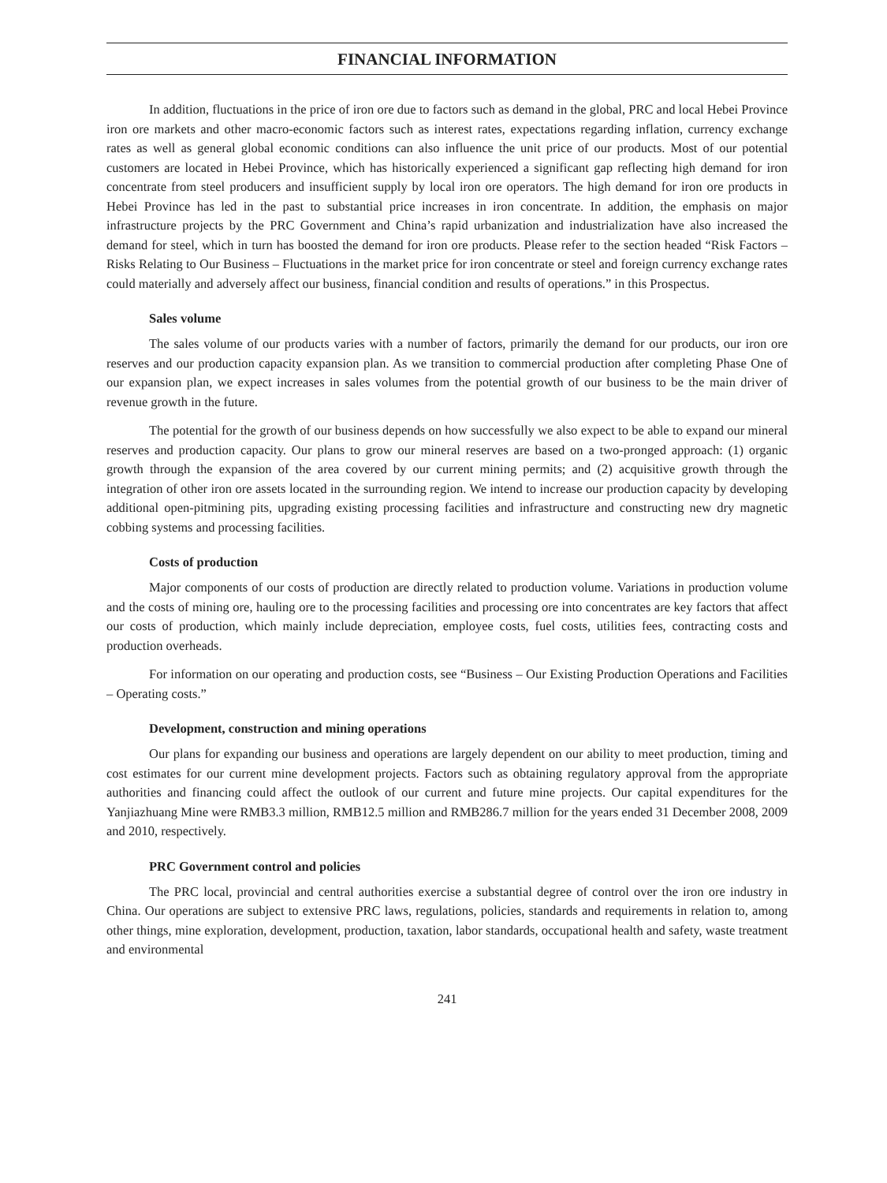FINANCIAL INFORMATION
In addition, fluctuations in the price of iron ore due to factors such as demand in the global, PRC and local Hebei Province iron ore markets and other macro-economic factors such as interest rates, expectations regarding inflation, currency exchange rates as well as general global economic conditions can also influence the unit price of our products. Most of our potential customers are located in Hebei Province, which has historically experienced a significant gap reflecting high demand for iron concentrate from steel producers and insufficient supply by local iron ore operators. The high demand for iron ore products in Hebei Province has led in the past to substantial price increases in iron concentrate. In addition, the emphasis on major infrastructure projects by the PRC Government and China’s rapid urbanization and industrialization have also increased the demand for steel, which in turn has boosted the demand for iron ore products. Please refer to the section headed “Risk Factors – Risks Relating to Our Business – Fluctuations in the market price for iron concentrate or steel and foreign currency exchange rates could materially and adversely affect our business, financial condition and results of operations.” in this Prospectus.
Sales volume
The sales volume of our products varies with a number of factors, primarily the demand for our products, our iron ore reserves and our production capacity expansion plan. As we transition to commercial production after completing Phase One of our expansion plan, we expect increases in sales volumes from the potential growth of our business to be the main driver of revenue growth in the future.
The potential for the growth of our business depends on how successfully we also expect to be able to expand our mineral reserves and production capacity. Our plans to grow our mineral reserves are based on a two-pronged approach: (1) organic growth through the expansion of the area covered by our current mining permits; and (2) acquisitive growth through the integration of other iron ore assets located in the surrounding region. We intend to increase our production capacity by developing additional open-pitmining pits, upgrading existing processing facilities and infrastructure and constructing new dry magnetic cobbing systems and processing facilities.
Costs of production
Major components of our costs of production are directly related to production volume. Variations in production volume and the costs of mining ore, hauling ore to the processing facilities and processing ore into concentrates are key factors that affect our costs of production, which mainly include depreciation, employee costs, fuel costs, utilities fees, contracting costs and production overheads.
For information on our operating and production costs, see “Business – Our Existing Production Operations and Facilities – Operating costs.”
Development, construction and mining operations
Our plans for expanding our business and operations are largely dependent on our ability to meet production, timing and cost estimates for our current mine development projects. Factors such as obtaining regulatory approval from the appropriate authorities and financing could affect the outlook of our current and future mine projects. Our capital expenditures for the Yanjiazhuang Mine were RMB3.3 million, RMB12.5 million and RMB286.7 million for the years ended 31 December 2008, 2009 and 2010, respectively.
PRC Government control and policies
The PRC local, provincial and central authorities exercise a substantial degree of control over the iron ore industry in China. Our operations are subject to extensive PRC laws, regulations, policies, standards and requirements in relation to, among other things, mine exploration, development, production, taxation, labor standards, occupational health and safety, waste treatment and environmental
241